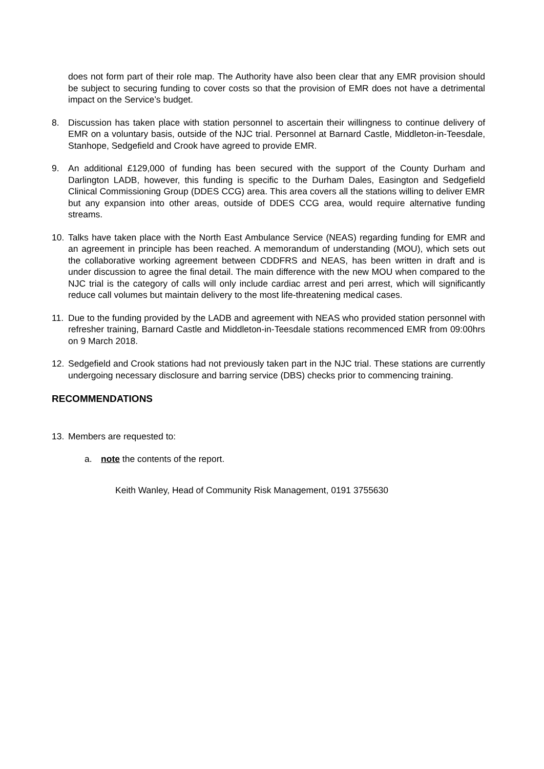does not form part of their role map. The Authority have also been clear that any EMR provision should be subject to securing funding to cover costs so that the provision of EMR does not have a detrimental impact on the Service’s budget.
8. Discussion has taken place with station personnel to ascertain their willingness to continue delivery of EMR on a voluntary basis, outside of the NJC trial. Personnel at Barnard Castle, Middleton-in-Teesdale, Stanhope, Sedgefield and Crook have agreed to provide EMR.
9. An additional £129,000 of funding has been secured with the support of the County Durham and Darlington LADB, however, this funding is specific to the Durham Dales, Easington and Sedgefield Clinical Commissioning Group (DDES CCG) area. This area covers all the stations willing to deliver EMR but any expansion into other areas, outside of DDES CCG area, would require alternative funding streams.
10. Talks have taken place with the North East Ambulance Service (NEAS) regarding funding for EMR and an agreement in principle has been reached. A memorandum of understanding (MOU), which sets out the collaborative working agreement between CDDFRS and NEAS, has been written in draft and is under discussion to agree the final detail. The main difference with the new MOU when compared to the NJC trial is the category of calls will only include cardiac arrest and peri arrest, which will significantly reduce call volumes but maintain delivery to the most life-threatening medical cases.
11. Due to the funding provided by the LADB and agreement with NEAS who provided station personnel with refresher training, Barnard Castle and Middleton-in-Teesdale stations recommenced EMR from 09:00hrs on 9 March 2018.
12. Sedgefield and Crook stations had not previously taken part in the NJC trial. These stations are currently undergoing necessary disclosure and barring service (DBS) checks prior to commencing training.
RECOMMENDATIONS
13. Members are requested to:
a. note the contents of the report.
Keith Wanley, Head of Community Risk Management, 0191 3755630